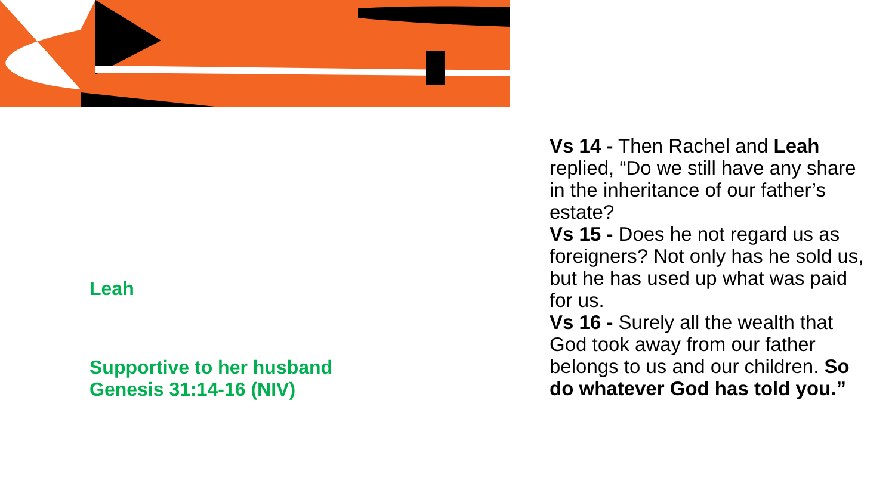Leah
Supportive to her husband
Genesis 31:14-16 (NIV)
Vs 14 - Then Rachel and Leah replied, “Do we still have any share in the inheritance of our father’s estate?
Vs 15 - Does he not regard us as foreigners? Not only has he sold us, but he has used up what was paid for us.
Vs 16 - Surely all the wealth that God took away from our father belongs to us and our children. So do whatever God has told you.”